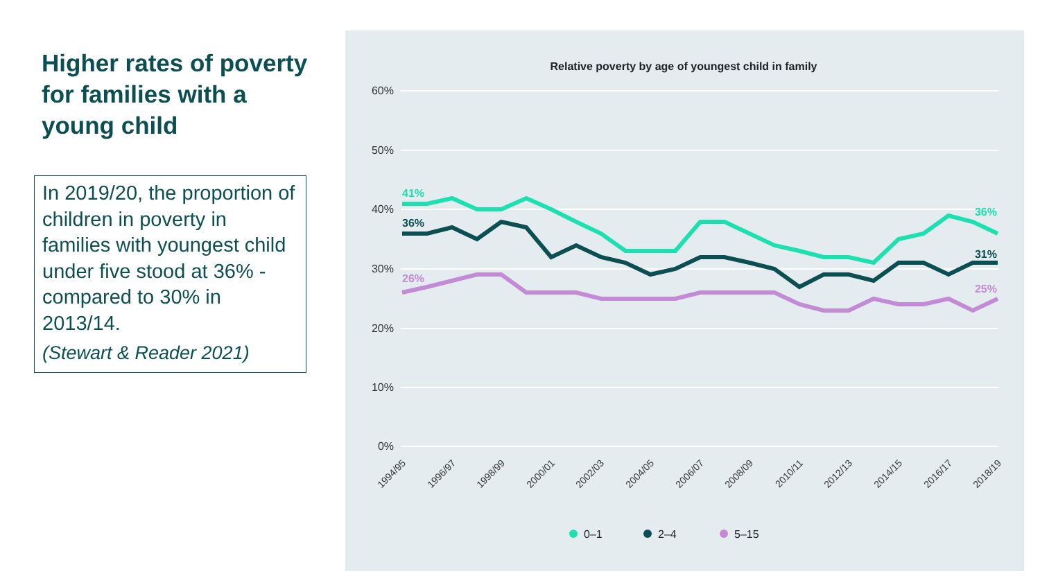Higher rates of poverty for families with a young child
In 2019/20, the proportion of children in poverty in families with youngest child under five stood at 36% - compared to 30% in 2013/14.
(Stewart & Reader 2021)
Relative poverty by age of youngest child in family
60%
50%
40%
30%
20%
10%
0%
41%
36%
26%
36%
31%
25%
1994/95
1996/97
1998/99
2000/01
2002/03
2004/05
2006/07
2008/09
2010/11
2012/13
2014/15
2016/17
2018/19
0–1
2–4
5–15